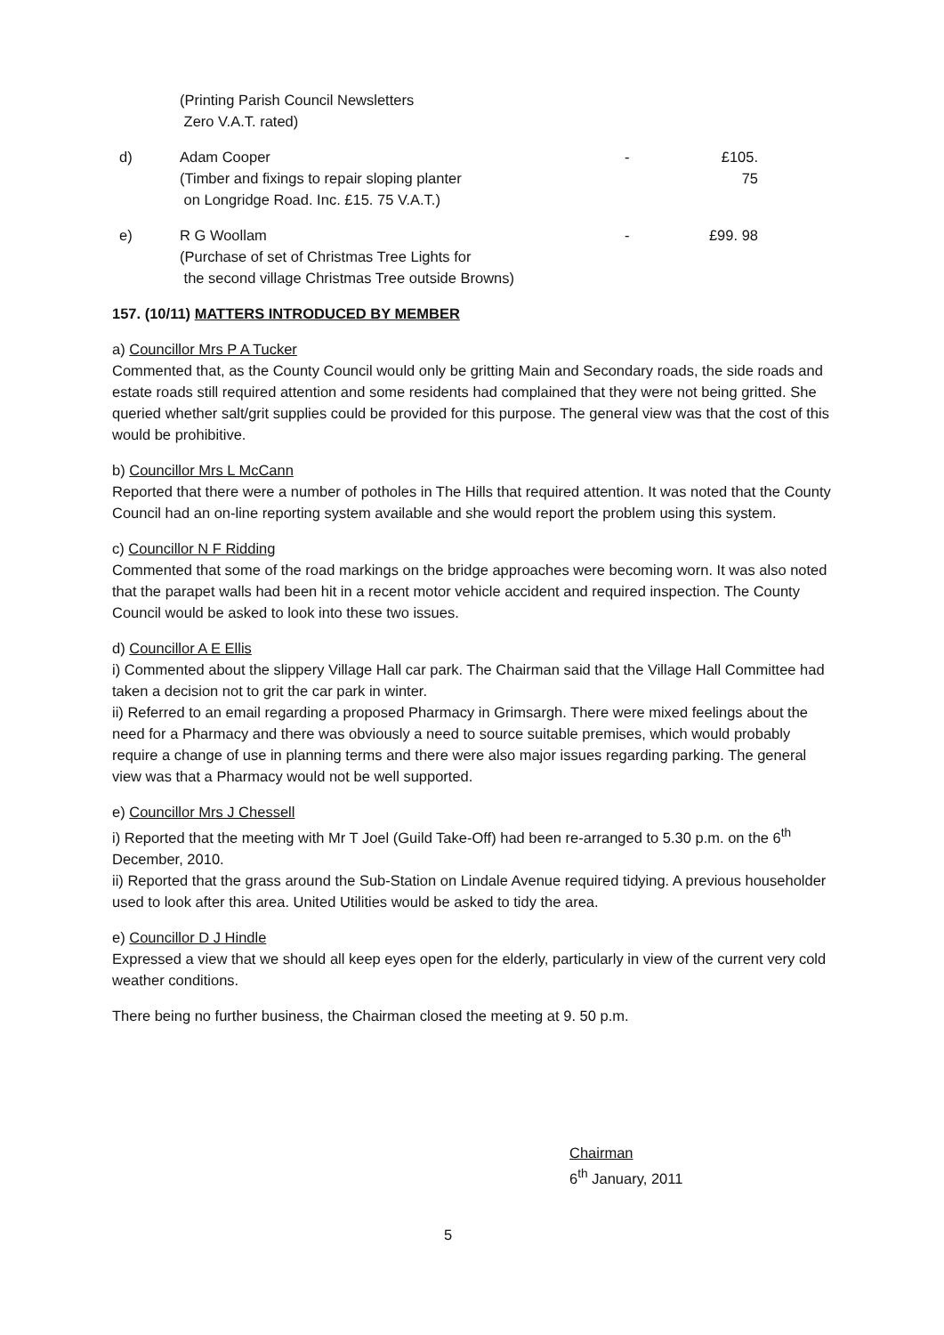(Printing Parish Council Newsletters
Zero V.A.T. rated)
d) Adam Cooper
(Timber and fixings to repair sloping planter
on Longridge Road. Inc. £15. 75 V.A.T.)
- £105. 75
e) R G Woollam
(Purchase of set of Christmas Tree Lights for
the second village Christmas Tree outside Browns)
- £99. 98
157. (10/11) MATTERS INTRODUCED BY MEMBER
a) Councillor Mrs P A Tucker
Commented that, as the County Council would only be gritting Main and Secondary roads, the side roads and estate roads still required attention and some residents had complained that they were not being gritted. She queried whether salt/grit supplies could be provided for this purpose. The general view was that the cost of this would be prohibitive.
b) Councillor Mrs L McCann
Reported that there were a number of potholes in The Hills that required attention. It was noted that the County Council had an on-line reporting system available and she would report the problem using this system.
c) Councillor N F Ridding
Commented that some of the road markings on the bridge approaches were becoming worn. It was also noted that the parapet walls had been hit in a recent motor vehicle accident and required inspection. The County Council would be asked to look into these two issues.
d) Councillor A E Ellis
i) Commented about the slippery Village Hall car park. The Chairman said that the Village Hall Committee had taken a decision not to grit the car park in winter.
ii) Referred to an email regarding a proposed Pharmacy in Grimsargh. There were mixed feelings about the need for a Pharmacy and there was obviously a need to source suitable premises, which would probably require a change of use in planning terms and there were also major issues regarding parking. The general view was that a Pharmacy would not be well supported.
e) Councillor Mrs J Chessell
i) Reported that the meeting with Mr T Joel (Guild Take-Off) had been re-arranged to 5.30 p.m. on the 6<sup>th</sup> December, 2010.
ii) Reported that the grass around the Sub-Station on Lindale Avenue required tidying. A previous householder used to look after this area. United Utilities would be asked to tidy the area.
e) Councillor D J Hindle
Expressed a view that we should all keep eyes open for the elderly, particularly in view of the current very cold weather conditions.
There being no further business, the Chairman closed the meeting at 9. 50 p.m.
Chairman
6<sup>th</sup> January, 2011
5